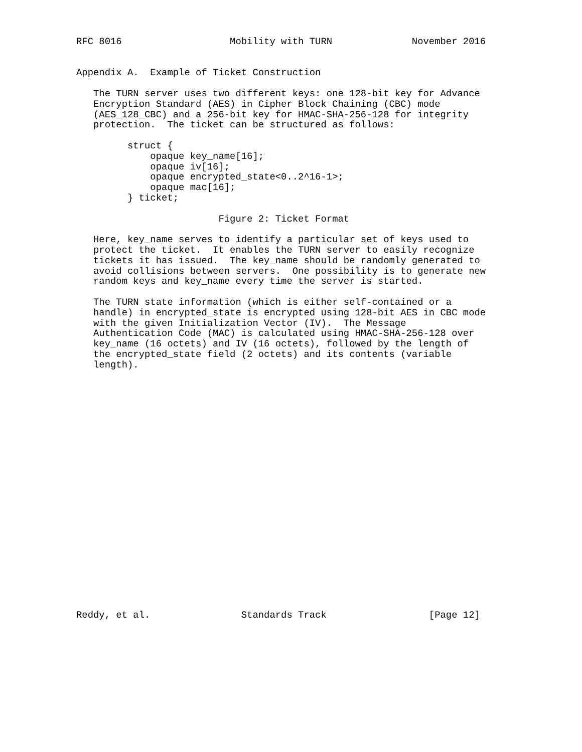RFC 8016                   Mobility with TURN              November 2016


Appendix A.  Example of Ticket Construction

   The TURN server uses two different keys: one 128-bit key for Advance
   Encryption Standard (AES) in Cipher Block Chaining (CBC) mode
   (AES_128_CBC) and a 256-bit key for HMAC-SHA-256-128 for integrity
   protection.  The ticket can be structured as follows:

         struct {
             opaque key_name[16];
             opaque iv[16];
             opaque encrypted_state<0..2^16-1>;
             opaque mac[16];
         } ticket;

                         Figure 2: Ticket Format

   Here, key_name serves to identify a particular set of keys used to
   protect the ticket.  It enables the TURN server to easily recognize
   tickets it has issued.  The key_name should be randomly generated to
   avoid collisions between servers.  One possibility is to generate new
   random keys and key_name every time the server is started.

   The TURN state information (which is either self-contained or a
   handle) in encrypted_state is encrypted using 128-bit AES in CBC mode
   with the given Initialization Vector (IV).  The Message
   Authentication Code (MAC) is calculated using HMAC-SHA-256-128 over
   key_name (16 octets) and IV (16 octets), followed by the length of
   the encrypted_state field (2 octets) and its contents (variable
   length).























Reddy, et al.                Standards Track                  [Page 12]